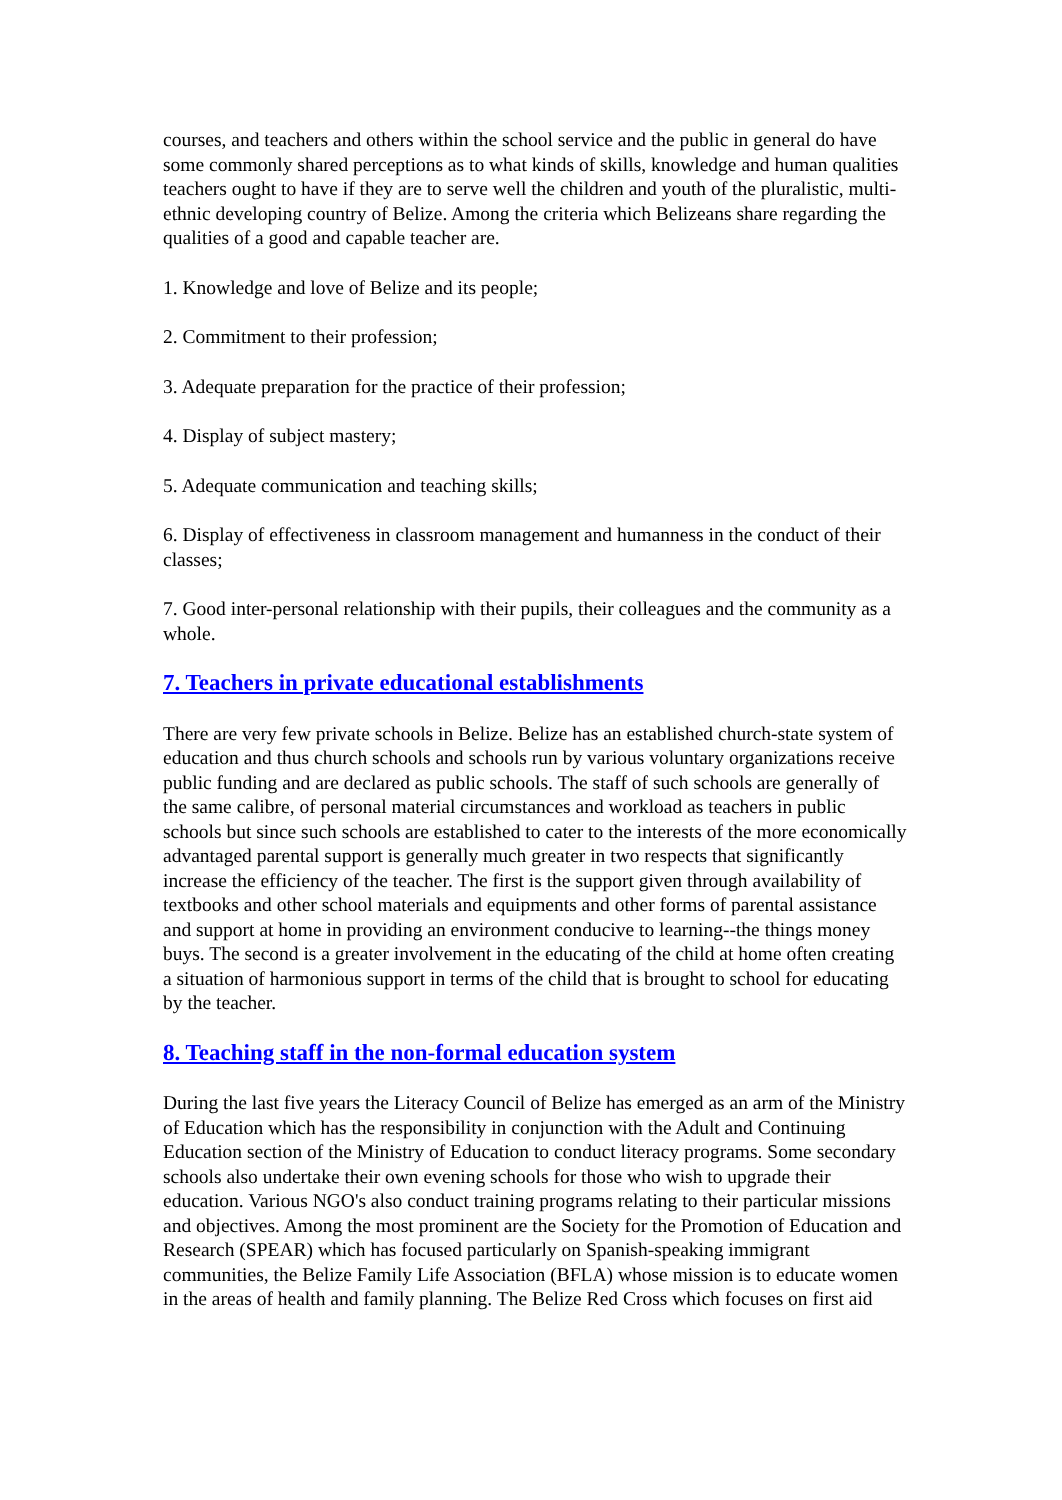courses, and teachers and others within the school service and the public in general do have some commonly shared perceptions as to what kinds of skills, knowledge and human qualities teachers ought to have if they are to serve well the children and youth of the pluralistic, multi-ethnic developing country of Belize. Among the criteria which Belizeans share regarding the qualities of a good and capable teacher are.
1. Knowledge and love of Belize and its people;
2. Commitment to their profession;
3. Adequate preparation for the practice of their profession;
4. Display of subject mastery;
5. Adequate communication and teaching skills;
6. Display of effectiveness in classroom management and humanness in the conduct of their classes;
7. Good inter-personal relationship with their pupils, their colleagues and the community as a whole.
7. Teachers in private educational establishments
There are very few private schools in Belize. Belize has an established church-state system of education and thus church schools and schools run by various voluntary organizations receive public funding and are declared as public schools. The staff of such schools are generally of the same calibre, of personal material circumstances and workload as teachers in public schools but since such schools are established to cater to the interests of the more economically advantaged parental support is generally much greater in two respects that significantly increase the efficiency of the teacher. The first is the support given through availability of textbooks and other school materials and equipments and other forms of parental assistance and support at home in providing an environment conducive to learning--the things money buys. The second is a greater involvement in the educating of the child at home often creating a situation of harmonious support in terms of the child that is brought to school for educating by the teacher.
8. Teaching staff in the non-formal education system
During the last five years the Literacy Council of Belize has emerged as an arm of the Ministry of Education which has the responsibility in conjunction with the Adult and Continuing Education section of the Ministry of Education to conduct literacy programs. Some secondary schools also undertake their own evening schools for those who wish to upgrade their education. Various NGO's also conduct training programs relating to their particular missions and objectives. Among the most prominent are the Society for the Promotion of Education and Research (SPEAR) which has focused particularly on Spanish-speaking immigrant communities, the Belize Family Life Association (BFLA) whose mission is to educate women in the areas of health and family planning. The Belize Red Cross which focuses on first aid